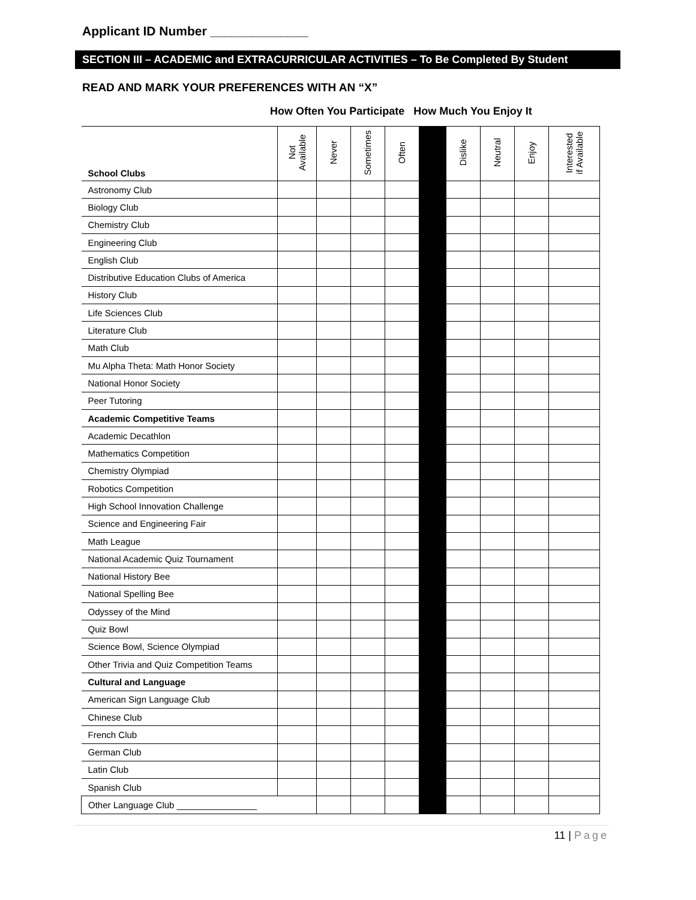Applicant ID Number ______________
SECTION III – ACADEMIC and EXTRACURRICULAR ACTIVITIES – To Be Completed By Student
READ AND MARK YOUR PREFERENCES WITH AN “X”
How Often You Participate How Much You Enjoy It
| School Clubs | Not Available | Never | Sometimes | Often | | Dislike | Neutral | Enjoy | Interested if Available |
| --- | --- | --- | --- | --- | --- | --- | --- | --- | --- |
| Astronomy Club | | | | | | | | | |
| Biology Club | | | | | | | | | |
| Chemistry Club | | | | | | | | | |
| Engineering Club | | | | | | | | | |
| English Club | | | | | | | | | |
| Distributive Education Clubs of America | | | | | | | | | |
| History Club | | | | | | | | | |
| Life Sciences Club | | | | | | | | | |
| Literature Club | | | | | | | | | |
| Math Club | | | | | | | | | |
| Mu Alpha Theta: Math Honor Society | | | | | | | | | |
| National Honor Society | | | | | | | | | |
| Peer Tutoring | | | | | | | | | |
| Academic Competitive Teams | | | | | | | | | |
| Academic Decathlon | | | | | | | | | |
| Mathematics Competition | | | | | | | | | |
| Chemistry Olympiad | | | | | | | | | |
| Robotics Competition | | | | | | | | | |
| High School Innovation Challenge | | | | | | | | | |
| Science and Engineering Fair | | | | | | | | | |
| Math League | | | | | | | | | |
| National Academic Quiz Tournament | | | | | | | | | |
| National History Bee | | | | | | | | | |
| National Spelling Bee | | | | | | | | | |
| Odyssey of the Mind | | | | | | | | | |
| Quiz Bowl | | | | | | | | | |
| Science Bowl, Science Olympiad | | | | | | | | | |
| Other Trivia and Quiz Competition Teams | | | | | | | | | |
| Cultural and Language | | | | | | | | | |
| American Sign Language Club | | | | | | | | | |
| Chinese Club | | | | | | | | | |
| French Club | | | | | | | | | |
| German Club | | | | | | | | | |
| Latin Club | | | | | | | | | |
| Spanish Club | | | | | | | | | |
| Other Language Club ________________ | | | | | | | | | |
11 | Page